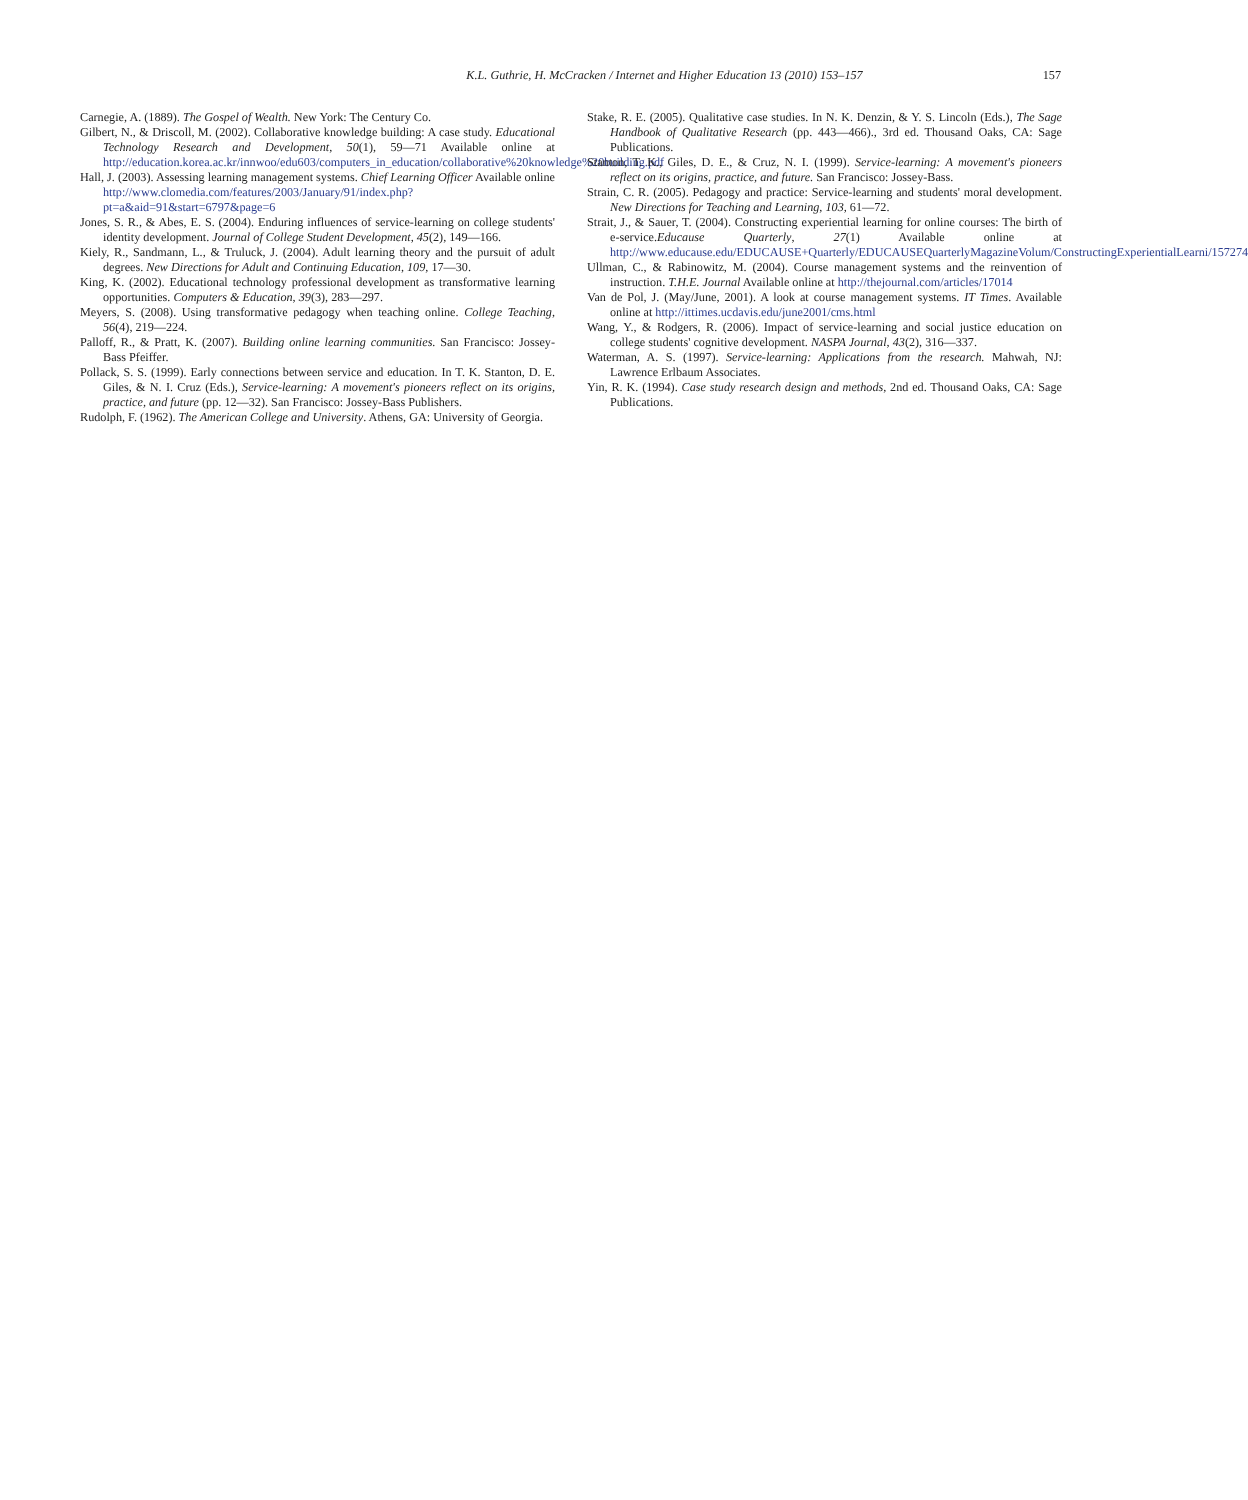K.L. Guthrie, H. McCracken / Internet and Higher Education 13 (2010) 153–157 157
Carnegie, A. (1889). The Gospel of Wealth. New York: The Century Co.
Gilbert, N., & Driscoll, M. (2002). Collaborative knowledge building: A case study. Educational Technology Research and Development, 50(1), 59—71 Available online at http://education.korea.ac.kr/innwoo/edu603/computers_in_education/collaborative%20knowledge%20building.pdf
Hall, J. (2003). Assessing learning management systems. Chief Learning Officer Available online http://www.clomedia.com/features/2003/January/91/index.php?pt=a&aid=91&start=6797&page=6
Jones, S. R., & Abes, E. S. (2004). Enduring influences of service-learning on college students' identity development. Journal of College Student Development, 45(2), 149—166.
Kiely, R., Sandmann, L., & Truluck, J. (2004). Adult learning theory and the pursuit of adult degrees. New Directions for Adult and Continuing Education, 109, 17—30.
King, K. (2002). Educational technology professional development as transformative learning opportunities. Computers & Education, 39(3), 283—297.
Meyers, S. (2008). Using transformative pedagogy when teaching online. College Teaching, 56(4), 219—224.
Palloff, R., & Pratt, K. (2007). Building online learning communities. San Francisco: Jossey-Bass Pfeiffer.
Pollack, S. S. (1999). Early connections between service and education. In T. K. Stanton, D. E. Giles, & N. I. Cruz (Eds.), Service-learning: A movement's pioneers reflect on its origins, practice, and future (pp. 12—32). San Francisco: Jossey-Bass Publishers.
Rudolph, F. (1962). The American College and University. Athens, GA: University of Georgia.
Stake, R. E. (2005). Qualitative case studies. In N. K. Denzin, & Y. S. Lincoln (Eds.), The Sage Handbook of Qualitative Research (pp. 443—466)., 3rd ed. Thousand Oaks, CA: Sage Publications.
Stanton, T. K., Giles, D. E., & Cruz, N. I. (1999). Service-learning: A movement's pioneers reflect on its origins, practice, and future. San Francisco: Jossey-Bass.
Strain, C. R. (2005). Pedagogy and practice: Service-learning and students' moral development. New Directions for Teaching and Learning, 103, 61—72.
Strait, J., & Sauer, T. (2004). Constructing experiential learning for online courses: The birth of e-service.Educause Quarterly, 27(1) Available online at http://www.educause.edu/EDUCAUSE+Quarterly/EDUCAUSEQuarterlyMagazineVolum/ConstructingExperientialLearni/157274
Ullman, C., & Rabinowitz, M. (2004). Course management systems and the reinvention of instruction. T.H.E. Journal Available online at http://thejournal.com/articles/17014
Van de Pol, J. (May/June, 2001). A look at course management systems. IT Times. Available online at http://ittimes.ucdavis.edu/june2001/cms.html
Wang, Y., & Rodgers, R. (2006). Impact of service-learning and social justice education on college students' cognitive development. NASPA Journal, 43(2), 316—337.
Waterman, A. S. (1997). Service-learning: Applications from the research. Mahwah, NJ: Lawrence Erlbaum Associates.
Yin, R. K. (1994). Case study research design and methods, 2nd ed. Thousand Oaks, CA: Sage Publications.